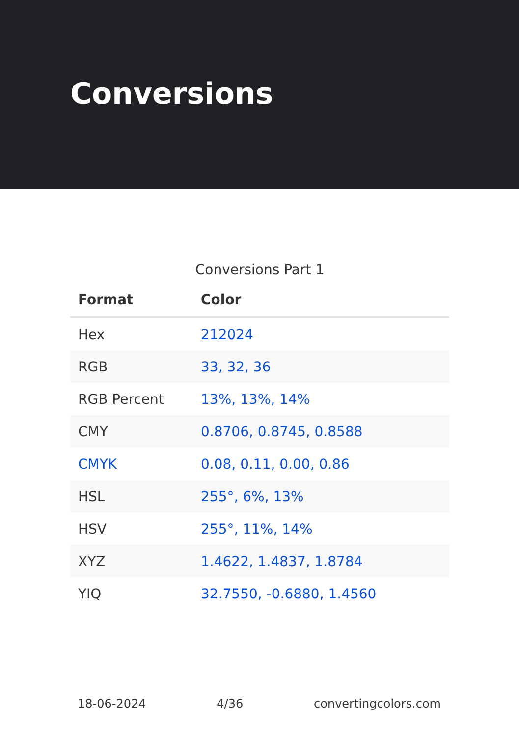Conversions
Conversions Part 1
| Format | Color |
| --- | --- |
| Hex | 212024 |
| RGB | 33, 32, 36 |
| RGB Percent | 13%, 13%, 14% |
| CMY | 0.8706, 0.8745, 0.8588 |
| CMYK | 0.08, 0.11, 0.00, 0.86 |
| HSL | 255°, 6%, 13% |
| HSV | 255°, 11%, 14% |
| XYZ | 1.4622, 1.4837, 1.8784 |
| YIQ | 32.7550, -0.6880, 1.4560 |
18-06-2024 4/36 convertingcolors.com